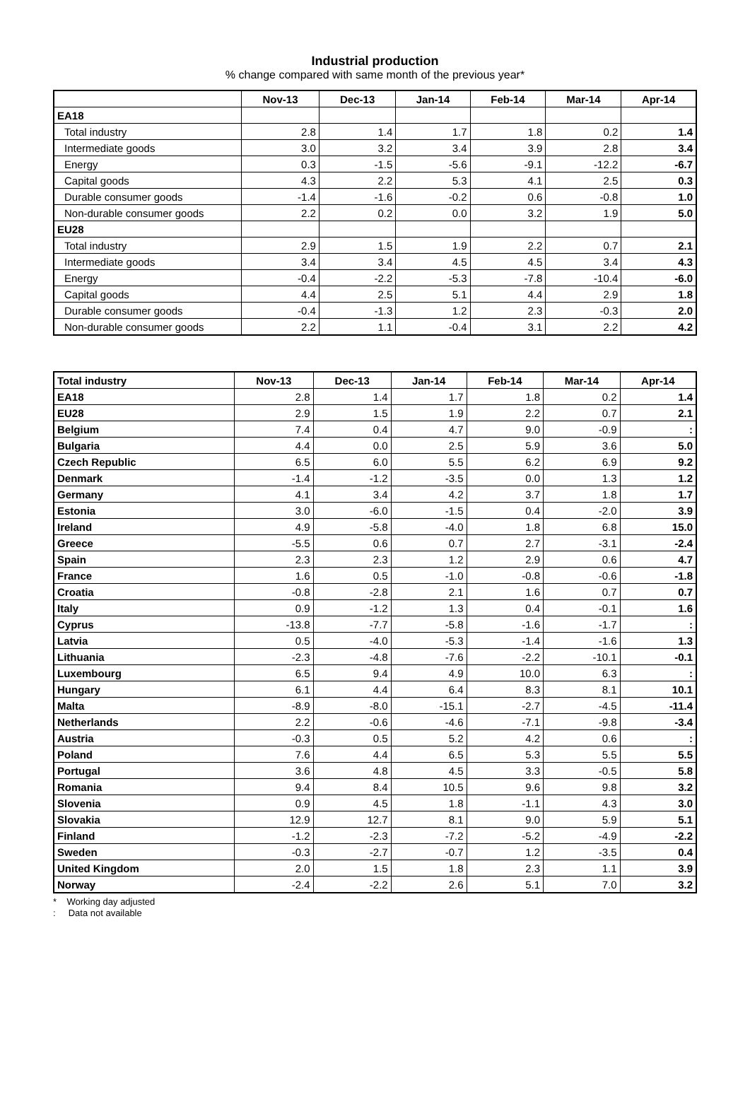Industrial production
% change compared with same month of the previous year*
| | Nov-13 | Dec-13 | Jan-14 | Feb-14 | Mar-14 | Apr-14 |
| --- | --- | --- | --- | --- | --- | --- |
| EA18 | | | | | | |
| Total industry | 2.8 | 1.4 | 1.7 | 1.8 | 0.2 | 1.4 |
| Intermediate goods | 3.0 | 3.2 | 3.4 | 3.9 | 2.8 | 3.4 |
| Energy | 0.3 | -1.5 | -5.6 | -9.1 | -12.2 | -6.7 |
| Capital goods | 4.3 | 2.2 | 5.3 | 4.1 | 2.5 | 0.3 |
| Durable consumer goods | -1.4 | -1.6 | -0.2 | 0.6 | -0.8 | 1.0 |
| Non-durable consumer goods | 2.2 | 0.2 | 0.0 | 3.2 | 1.9 | 5.0 |
| EU28 | | | | | | |
| Total industry | 2.9 | 1.5 | 1.9 | 2.2 | 0.7 | 2.1 |
| Intermediate goods | 3.4 | 3.4 | 4.5 | 4.5 | 3.4 | 4.3 |
| Energy | -0.4 | -2.2 | -5.3 | -7.8 | -10.4 | -6.0 |
| Capital goods | 4.4 | 2.5 | 5.1 | 4.4 | 2.9 | 1.8 |
| Durable consumer goods | -0.4 | -1.3 | 1.2 | 2.3 | -0.3 | 2.0 |
| Non-durable consumer goods | 2.2 | 1.1 | -0.4 | 3.1 | 2.2 | 4.2 |
| Total industry | Nov-13 | Dec-13 | Jan-14 | Feb-14 | Mar-14 | Apr-14 |
| --- | --- | --- | --- | --- | --- | --- |
| EA18 | 2.8 | 1.4 | 1.7 | 1.8 | 0.2 | 1.4 |
| EU28 | 2.9 | 1.5 | 1.9 | 2.2 | 0.7 | 2.1 |
| Belgium | 7.4 | 0.4 | 4.7 | 9.0 | -0.9 | : |
| Bulgaria | 4.4 | 0.0 | 2.5 | 5.9 | 3.6 | 5.0 |
| Czech Republic | 6.5 | 6.0 | 5.5 | 6.2 | 6.9 | 9.2 |
| Denmark | -1.4 | -1.2 | -3.5 | 0.0 | 1.3 | 1.2 |
| Germany | 4.1 | 3.4 | 4.2 | 3.7 | 1.8 | 1.7 |
| Estonia | 3.0 | -6.0 | -1.5 | 0.4 | -2.0 | 3.9 |
| Ireland | 4.9 | -5.8 | -4.0 | 1.8 | 6.8 | 15.0 |
| Greece | -5.5 | 0.6 | 0.7 | 2.7 | -3.1 | -2.4 |
| Spain | 2.3 | 2.3 | 1.2 | 2.9 | 0.6 | 4.7 |
| France | 1.6 | 0.5 | -1.0 | -0.8 | -0.6 | -1.8 |
| Croatia | -0.8 | -2.8 | 2.1 | 1.6 | 0.7 | 0.7 |
| Italy | 0.9 | -1.2 | 1.3 | 0.4 | -0.1 | 1.6 |
| Cyprus | -13.8 | -7.7 | -5.8 | -1.6 | -1.7 | : |
| Latvia | 0.5 | -4.0 | -5.3 | -1.4 | -1.6 | 1.3 |
| Lithuania | -2.3 | -4.8 | -7.6 | -2.2 | -10.1 | -0.1 |
| Luxembourg | 6.5 | 9.4 | 4.9 | 10.0 | 6.3 | : |
| Hungary | 6.1 | 4.4 | 6.4 | 8.3 | 8.1 | 10.1 |
| Malta | -8.9 | -8.0 | -15.1 | -2.7 | -4.5 | -11.4 |
| Netherlands | 2.2 | -0.6 | -4.6 | -7.1 | -9.8 | -3.4 |
| Austria | -0.3 | 0.5 | 5.2 | 4.2 | 0.6 | : |
| Poland | 7.6 | 4.4 | 6.5 | 5.3 | 5.5 | 5.5 |
| Portugal | 3.6 | 4.8 | 4.5 | 3.3 | -0.5 | 5.8 |
| Romania | 9.4 | 8.4 | 10.5 | 9.6 | 9.8 | 3.2 |
| Slovenia | 0.9 | 4.5 | 1.8 | -1.1 | 4.3 | 3.0 |
| Slovakia | 12.9 | 12.7 | 8.1 | 9.0 | 5.9 | 5.1 |
| Finland | -1.2 | -2.3 | -7.2 | -5.2 | -4.9 | -2.2 |
| Sweden | -0.3 | -2.7 | -0.7 | 1.2 | -3.5 | 0.4 |
| United Kingdom | 2.0 | 1.5 | 1.8 | 2.3 | 1.1 | 3.9 |
| Norway | -2.4 | -2.2 | 2.6 | 5.1 | 7.0 | 3.2 |
* Working day adjusted
: Data not available